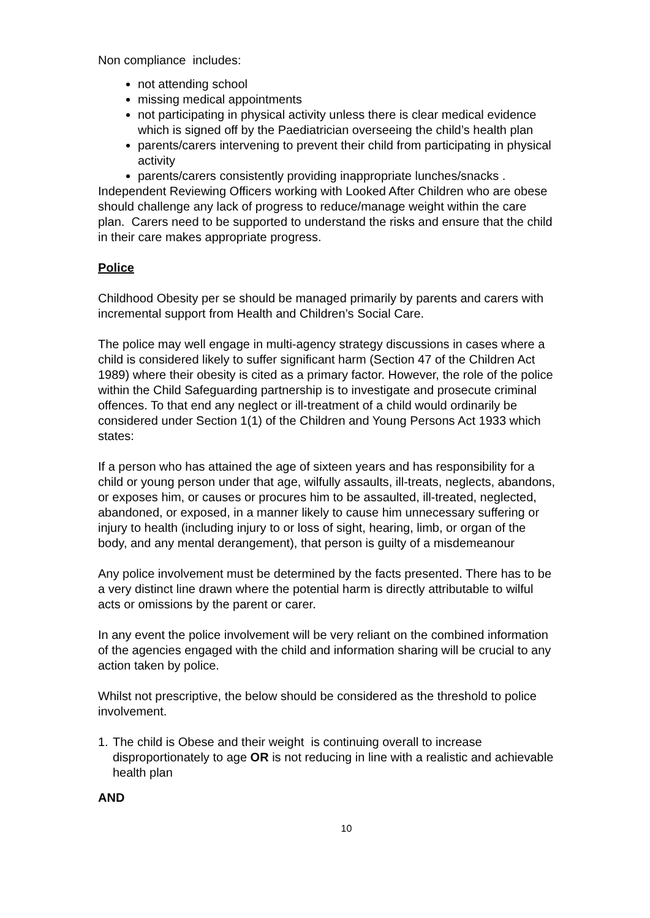Non compliance includes:
not attending school
missing medical appointments
not participating in physical activity unless there is clear medical evidence which is signed off by the Paediatrician overseeing the child’s health plan
parents/carers intervening to prevent their child from participating in physical activity
parents/carers consistently providing inappropriate lunches/snacks .
Independent Reviewing Officers working with Looked After Children who are obese should challenge any lack of progress to reduce/manage weight within the care plan. Carers need to be supported to understand the risks and ensure that the child in their care makes appropriate progress.
Police
Childhood Obesity per se should be managed primarily by parents and carers with incremental support from Health and Children’s Social Care.
The police may well engage in multi-agency strategy discussions in cases where a child is considered likely to suffer significant harm (Section 47 of the Children Act 1989) where their obesity is cited as a primary factor. However, the role of the police within the Child Safeguarding partnership is to investigate and prosecute criminal offences. To that end any neglect or ill-treatment of a child would ordinarily be considered under Section 1(1) of the Children and Young Persons Act 1933 which states:
If a person who has attained the age of sixteen years and has responsibility for a child or young person under that age, wilfully assaults, ill-treats, neglects, abandons, or exposes him, or causes or procures him to be assaulted, ill-treated, neglected, abandoned, or exposed, in a manner likely to cause him unnecessary suffering or injury to health (including injury to or loss of sight, hearing, limb, or organ of the body, and any mental derangement), that person is guilty of a misdemeanour
Any police involvement must be determined by the facts presented. There has to be a very distinct line drawn where the potential harm is directly attributable to wilful acts or omissions by the parent or carer.
In any event the police involvement will be very reliant on the combined information of the agencies engaged with the child and information sharing will be crucial to any action taken by police.
Whilst not prescriptive, the below should be considered as the threshold to police involvement.
1. The child is Obese and their weight is continuing overall to increase disproportionately to age OR is not reducing in line with a realistic and achievable health plan
AND
10